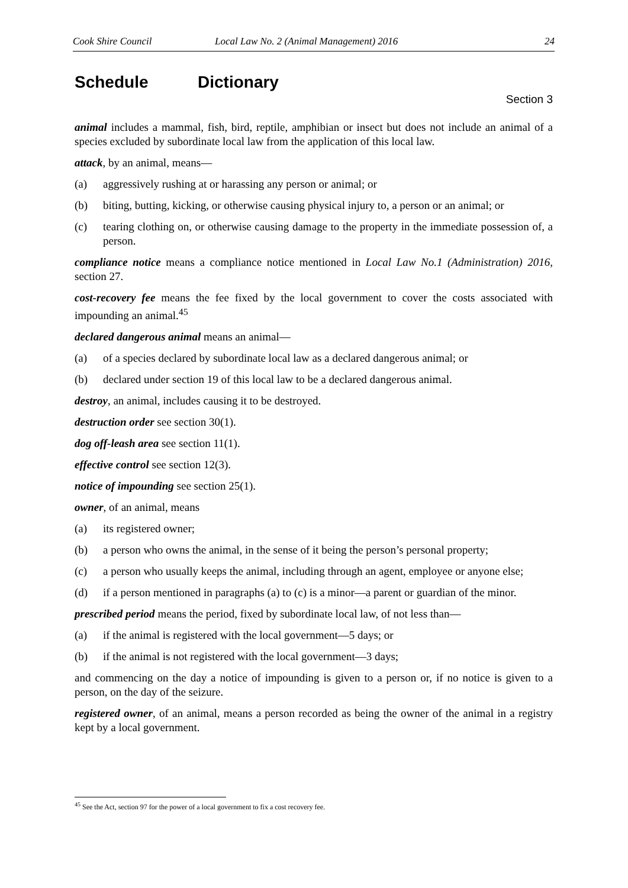Cook Shire Council Local Law No. 2 (Animal Management) 2016 24
Schedule Dictionary
Section 3
animal includes a mammal, fish, bird, reptile, amphibian or insect but does not include an animal of a species excluded by subordinate local law from the application of this local law.
attack, by an animal, means—
(a) aggressively rushing at or harassing any person or animal; or
(b) biting, butting, kicking, or otherwise causing physical injury to, a person or an animal; or
(c) tearing clothing on, or otherwise causing damage to the property in the immediate possession of, a person.
compliance notice means a compliance notice mentioned in Local Law No.1 (Administration) 2016, section 27.
cost-recovery fee means the fee fixed by the local government to cover the costs associated with impounding an animal.<sup>45</sup>
declared dangerous animal means an animal—
(a) of a species declared by subordinate local law as a declared dangerous animal; or
(b) declared under section 19 of this local law to be a declared dangerous animal.
destroy, an animal, includes causing it to be destroyed.
destruction order see section 30(1).
dog off-leash area see section 11(1).
effective control see section 12(3).
notice of impounding see section 25(1).
owner, of an animal, means
(a) its registered owner;
(b) a person who owns the animal, in the sense of it being the person’s personal property;
(c) a person who usually keeps the animal, including through an agent, employee or anyone else;
(d) if a person mentioned in paragraphs (a) to (c) is a minor—a parent or guardian of the minor.
prescribed period means the period, fixed by subordinate local law, of not less than—
(a) if the animal is registered with the local government—5 days; or
(b) if the animal is not registered with the local government—3 days;
and commencing on the day a notice of impounding is given to a person or, if no notice is given to a person, on the day of the seizure.
registered owner, of an animal, means a person recorded as being the owner of the animal in a registry kept by a local government.
<sup>45</sup> See the Act, section 97 for the power of a local government to fix a cost recovery fee.